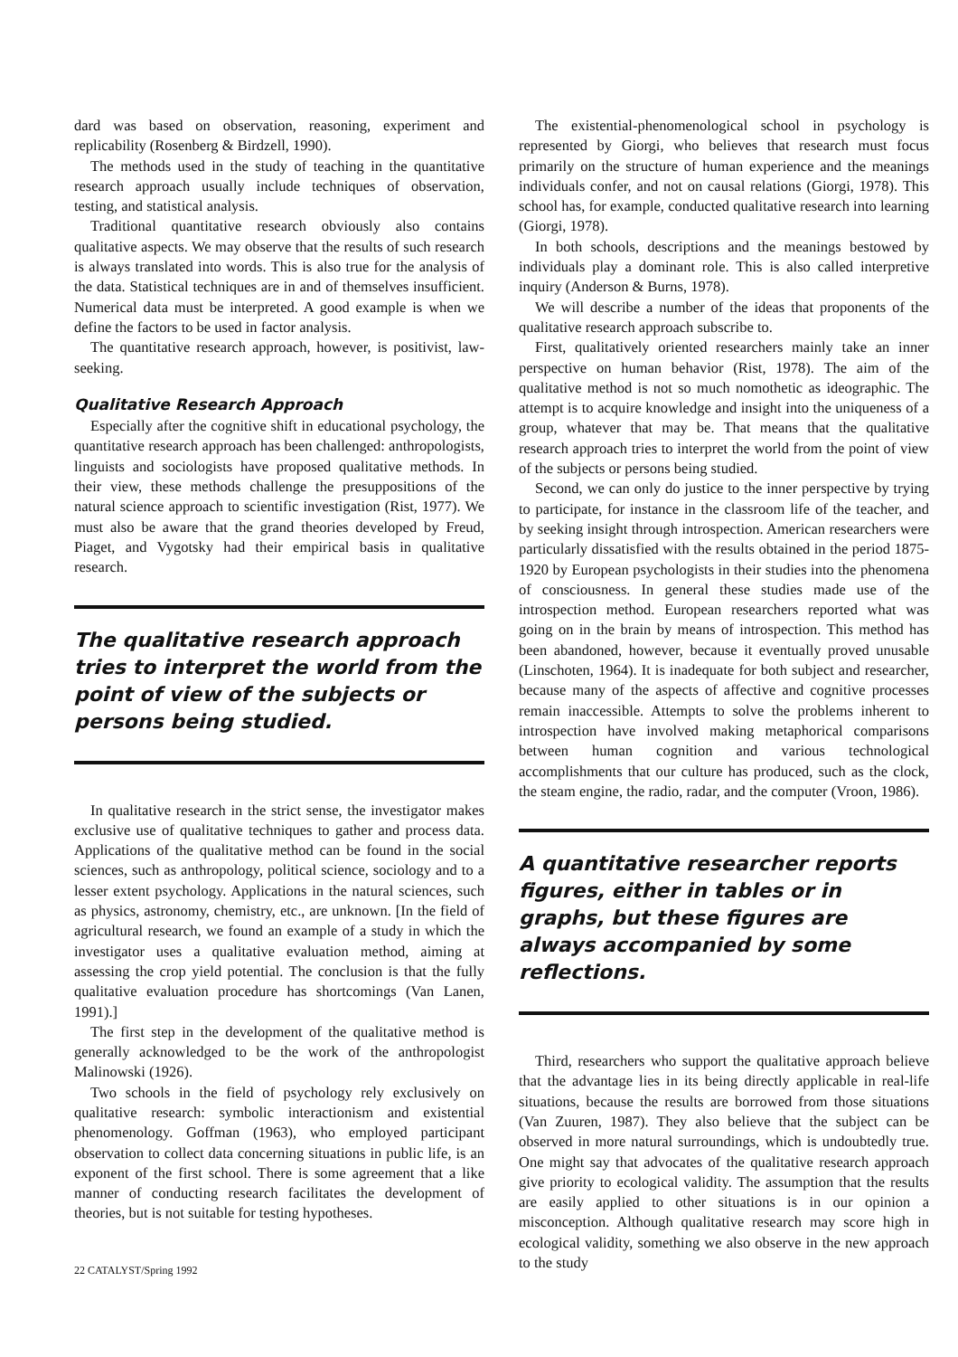dard was based on observation, reasoning, experiment and replicability (Rosenberg & Birdzell, 1990).
The methods used in the study of teaching in the quantitative research approach usually include techniques of observation, testing, and statistical analysis.
Traditional quantitative research obviously also contains qualitative aspects. We may observe that the results of such research is always translated into words. This is also true for the analysis of the data. Statistical techniques are in and of themselves insufficient. Numerical data must be interpreted. A good example is when we define the factors to be used in factor analysis.
The quantitative research approach, however, is positivist, law-seeking.
Qualitative Research Approach
Especially after the cognitive shift in educational psychology, the quantitative research approach has been challenged: anthropologists, linguists and sociologists have proposed qualitative methods. In their view, these methods challenge the presuppositions of the natural science approach to scientific investigation (Rist, 1977). We must also be aware that the grand theories developed by Freud, Piaget, and Vygotsky had their empirical basis in qualitative research.
The qualitative research approach tries to interpret the world from the point of view of the subjects or persons being studied.
In qualitative research in the strict sense, the investigator makes exclusive use of qualitative techniques to gather and process data. Applications of the qualitative method can be found in the social sciences, such as anthropology, political science, sociology and to a lesser extent psychology. Applications in the natural sciences, such as physics, astronomy, chemistry, etc., are unknown. [In the field of agricultural research, we found an example of a study in which the investigator uses a qualitative evaluation method, aiming at assessing the crop yield potential. The conclusion is that the fully qualitative evaluation procedure has shortcomings (Van Lanen, 1991).]
The first step in the development of the qualitative method is generally acknowledged to be the work of the anthropologist Malinowski (1926).
Two schools in the field of psychology rely exclusively on qualitative research: symbolic interactionism and existential phenomenology. Goffman (1963), who employed participant observation to collect data concerning situations in public life, is an exponent of the first school. There is some agreement that a like manner of conducting research facilitates the development of theories, but is not suitable for testing hypotheses.
22 CATALYST/Spring 1992
The existential-phenomenological school in psychology is represented by Giorgi, who believes that research must focus primarily on the structure of human experience and the meanings individuals confer, and not on causal relations (Giorgi, 1978). This school has, for example, conducted qualitative research into learning (Giorgi, 1978).
In both schools, descriptions and the meanings bestowed by individuals play a dominant role. This is also called interpretive inquiry (Anderson & Burns, 1978).
We will describe a number of the ideas that proponents of the qualitative research approach subscribe to.
First, qualitatively oriented researchers mainly take an inner perspective on human behavior (Rist, 1978). The aim of the qualitative method is not so much nomothetic as ideographic. The attempt is to acquire knowledge and insight into the uniqueness of a group, whatever that may be. That means that the qualitative research approach tries to interpret the world from the point of view of the subjects or persons being studied.
Second, we can only do justice to the inner perspective by trying to participate, for instance in the classroom life of the teacher, and by seeking insight through introspection. American researchers were particularly dissatisfied with the results obtained in the period 1875-1920 by European psychologists in their studies into the phenomena of consciousness. In general these studies made use of the introspection method. European researchers reported what was going on in the brain by means of introspection. This method has been abandoned, however, because it eventually proved unusable (Linschoten, 1964). It is inadequate for both subject and researcher, because many of the aspects of affective and cognitive processes remain inaccessible. Attempts to solve the problems inherent to introspection have involved making metaphorical comparisons between human cognition and various technological accomplishments that our culture has produced, such as the clock, the steam engine, the radio, radar, and the computer (Vroon, 1986).
A quantitative researcher reports figures, either in tables or in graphs, but these figures are always accompanied by some reflections.
Third, researchers who support the qualitative approach believe that the advantage lies in its being directly applicable in real-life situations, because the results are borrowed from those situations (Van Zuuren, 1987). They also believe that the subject can be observed in more natural surroundings, which is undoubtedly true. One might say that advocates of the qualitative research approach give priority to ecological validity. The assumption that the results are easily applied to other situations is in our opinion a misconception. Although qualitative research may score high in ecological validity, something we also observe in the new approach to the study